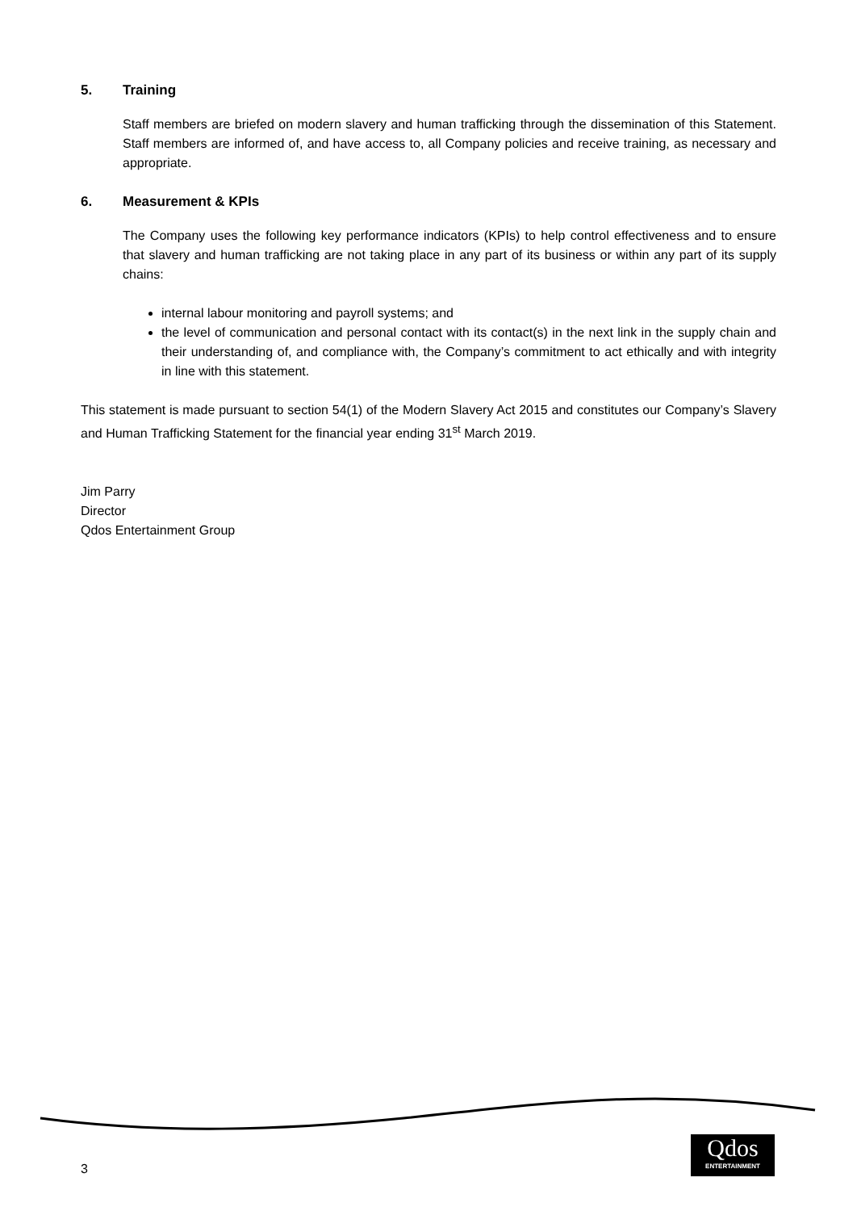5. Training
Staff members are briefed on modern slavery and human trafficking through the dissemination of this Statement. Staff members are informed of, and have access to, all Company policies and receive training, as necessary and appropriate.
6. Measurement & KPIs
The Company uses the following key performance indicators (KPIs) to help control effectiveness and to ensure that slavery and human trafficking are not taking place in any part of its business or within any part of its supply chains:
internal labour monitoring and payroll systems; and
the level of communication and personal contact with its contact(s) in the next link in the supply chain and their understanding of, and compliance with, the Company’s commitment to act ethically and with integrity in line with this statement.
This statement is made pursuant to section 54(1) of the Modern Slavery Act 2015 and constitutes our Company’s Slavery and Human Trafficking Statement for the financial year ending 31<sup>st</sup> March 2019.
Jim Parry
Director
Qdos Entertainment Group
3
Qdos
ENTERTAINMENT